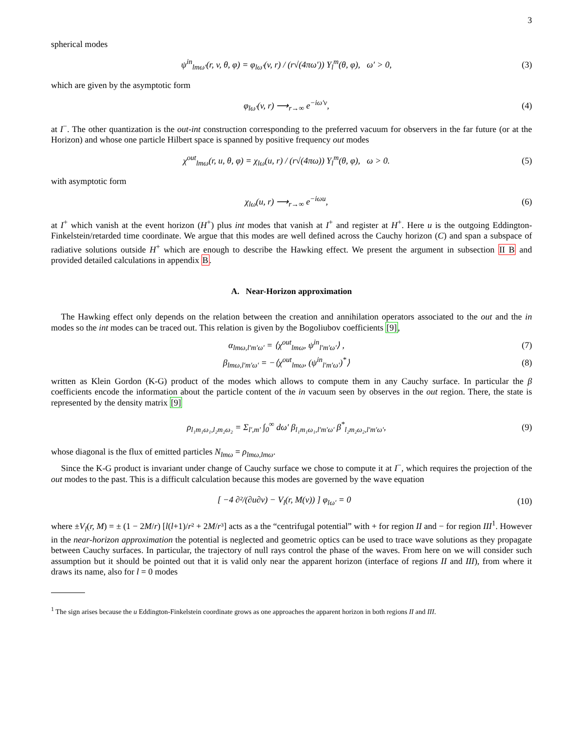3
spherical modes
ψ<sup>in</sup><sub>lmω′</sub>(r, v, θ, φ) = φ<sub>lω′</sub>(v, r) / (r√(4πω′)) Y<sub>l</sub><sup>m</sup>(θ, φ), ω′ > 0, (3)
which are given by the asymptotic form
φ<sub>lω′</sub>(v, r) ⟶<sub>r→∞</sub> e<sup>−iω′v</sup>, (4)
at I<sup>−</sup>. The other quantization is the out-int construction corresponding to the preferred vacuum for observers in the far future (or at the Horizon) and whose one particle Hilbert space is spanned by positive frequency out modes
χ<sup>out</sup><sub>lmω</sub>(r, u, θ, φ) = χ<sub>lω</sub>(u, r) / (r√(4πω)) Y<sub>l</sub><sup>m</sup>(θ, φ), ω > 0. (5)
with asymptotic form
χ<sub>lω</sub>(u, r) ⟶<sub>r→∞</sub> e<sup>−iωu</sup>, (6)
at I<sup>+</sup> which vanish at the event horizon (H<sup>+</sup>) plus int modes that vanish at I<sup>+</sup> and register at H<sup>+</sup>. Here u is the outgoing Eddington-Finkelstein/retarded time coordinate. We argue that this modes are well defined across the Cauchy horizon (C) and span a subspace of radiative solutions outside H<sup>+</sup> which are enough to describe the Hawking effect. We present the argument in subsection II B and provided detailed calculations in appendix B.
A. Near-Horizon approximation
The Hawking effect only depends on the relation between the creation and annihilation operators associated to the out and the in modes so the int modes can be traced out. This relation is given by the Bogoliubov coefficients [9],
α<sub>lmω,l′m′ω′</sub> = ⟨χ<sup>out</sup><sub>lmω</sub>, ψ<sup>in</sup><sub>l′m′ω′</sub>⟩ , (7)
β<sub>lmω,l′m′ω′</sub> = −⟨χ<sup>out</sup><sub>lmω</sub>, (ψ<sup>in</sup><sub>l′m′ω′</sub>)<sup>*</sup>⟩ (8)
written as Klein Gordon (K-G) product of the modes which allows to compute them in any Cauchy surface. In particular the β coefficients encode the information about the particle content of the in vacuum seen by observes in the out region. There, the state is represented by the density matrix [9]
ρ<sub>l₁m₁ω₁,l₂m₂ω₂</sub> = Σ<sub>l′,m′</sub> ∫<sub>0</sub><sup>∞</sup> dω′ β<sub>l₁m₁ω₁,l′m′ω′</sub> β<sup>*</sup><sub>l₂m₂ω₂,l′m′ω′</sub>, (9)
whose diagonal is the flux of emitted particles N<sub>lmω</sub> = ρ<sub>lmω,lmω</sub>.
Since the K-G product is invariant under change of Cauchy surface we chose to compute it at I<sup>−</sup>, which requires the projection of the out modes to the past. This is a difficult calculation because this modes are governed by the wave equation
[ −4 ∂²/(∂u∂v) − V<sub>l</sub>(r, M(v)) ] φ<sub>lω′</sub> = 0 (10)
where ±V<sub>l</sub>(r, M) = ± (1 − 2M/r) [l(l+1)/r² + 2M/r³] acts as a the “centrifugal potential” with + for region II and − for region III<sup>1</sup>. However in the near-horizon approximation the potential is neglected and geometric optics can be used to trace wave solutions as they propagate between Cauchy surfaces. In particular, the trajectory of null rays control the phase of the waves. From here on we will consider such assumption but it should be pointed out that it is valid only near the apparent horizon (interface of regions II and III), from where it draws its name, also for l = 0 modes
<sup>1</sup> The sign arises because the u Eddington-Finkelstein coordinate grows as one approaches the apparent horizon in both regions II and III.